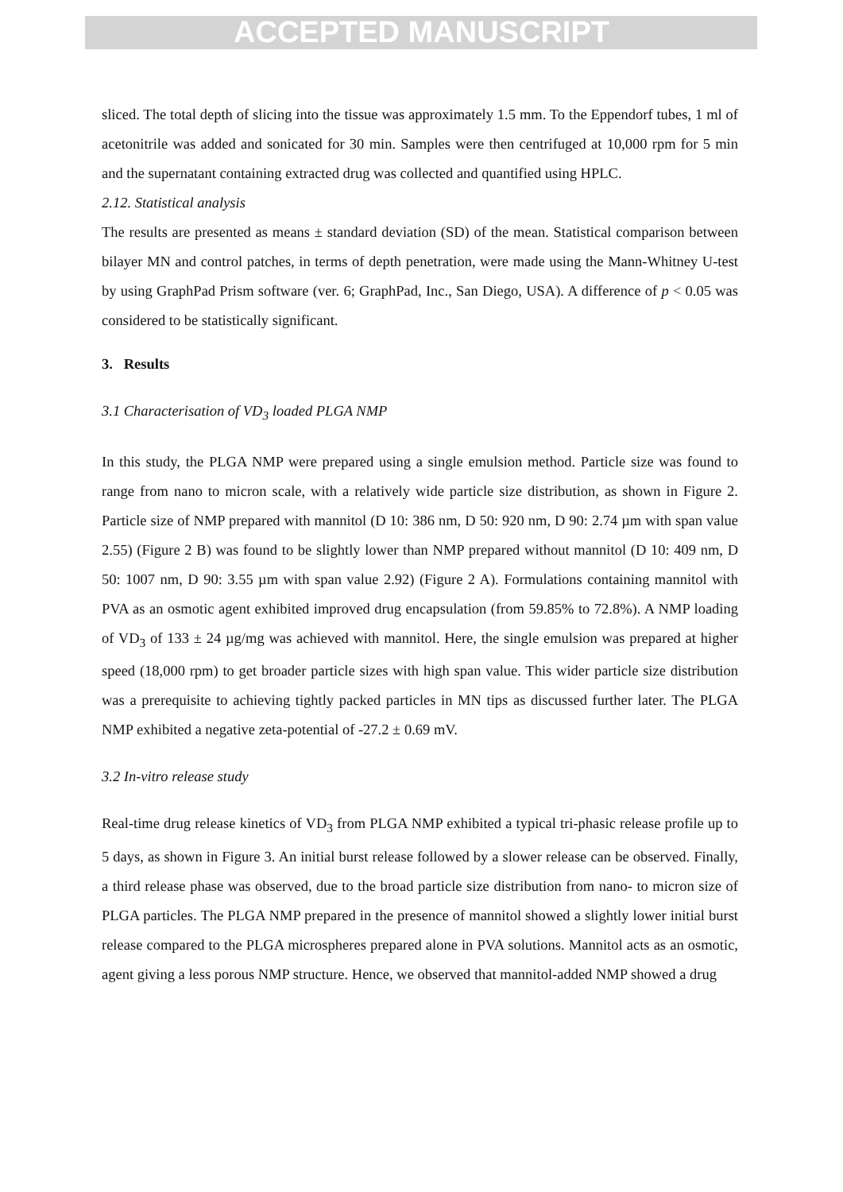ACCEPTED MANUSCRIPT
sliced. The total depth of slicing into the tissue was approximately 1.5 mm. To the Eppendorf tubes, 1 ml of acetonitrile was added and sonicated for 30 min. Samples were then centrifuged at 10,000 rpm for 5 min and the supernatant containing extracted drug was collected and quantified using HPLC.
2.12. Statistical analysis
The results are presented as means ± standard deviation (SD) of the mean. Statistical comparison between bilayer MN and control patches, in terms of depth penetration, were made using the Mann-Whitney U-test by using GraphPad Prism software (ver. 6; GraphPad, Inc., San Diego, USA). A difference of p < 0.05 was considered to be statistically significant.
3. Results
3.1 Characterisation of VD<sub>3</sub> loaded PLGA NMP
In this study, the PLGA NMP were prepared using a single emulsion method. Particle size was found to range from nano to micron scale, with a relatively wide particle size distribution, as shown in Figure 2. Particle size of NMP prepared with mannitol (D 10: 386 nm, D 50: 920 nm, D 90: 2.74 µm with span value 2.55) (Figure 2 B) was found to be slightly lower than NMP prepared without mannitol (D 10: 409 nm, D 50: 1007 nm, D 90: 3.55 µm with span value 2.92) (Figure 2 A). Formulations containing mannitol with PVA as an osmotic agent exhibited improved drug encapsulation (from 59.85% to 72.8%). A NMP loading of VD<sub>3</sub> of 133 ± 24 µg/mg was achieved with mannitol. Here, the single emulsion was prepared at higher speed (18,000 rpm) to get broader particle sizes with high span value. This wider particle size distribution was a prerequisite to achieving tightly packed particles in MN tips as discussed further later. The PLGA NMP exhibited a negative zeta-potential of -27.2 ± 0.69 mV.
3.2 In-vitro release study
Real-time drug release kinetics of VD<sub>3</sub> from PLGA NMP exhibited a typical tri-phasic release profile up to 5 days, as shown in Figure 3. An initial burst release followed by a slower release can be observed. Finally, a third release phase was observed, due to the broad particle size distribution from nano- to micron size of PLGA particles. The PLGA NMP prepared in the presence of mannitol showed a slightly lower initial burst release compared to the PLGA microspheres prepared alone in PVA solutions. Mannitol acts as an osmotic, agent giving a less porous NMP structure. Hence, we observed that mannitol-added NMP showed a drug